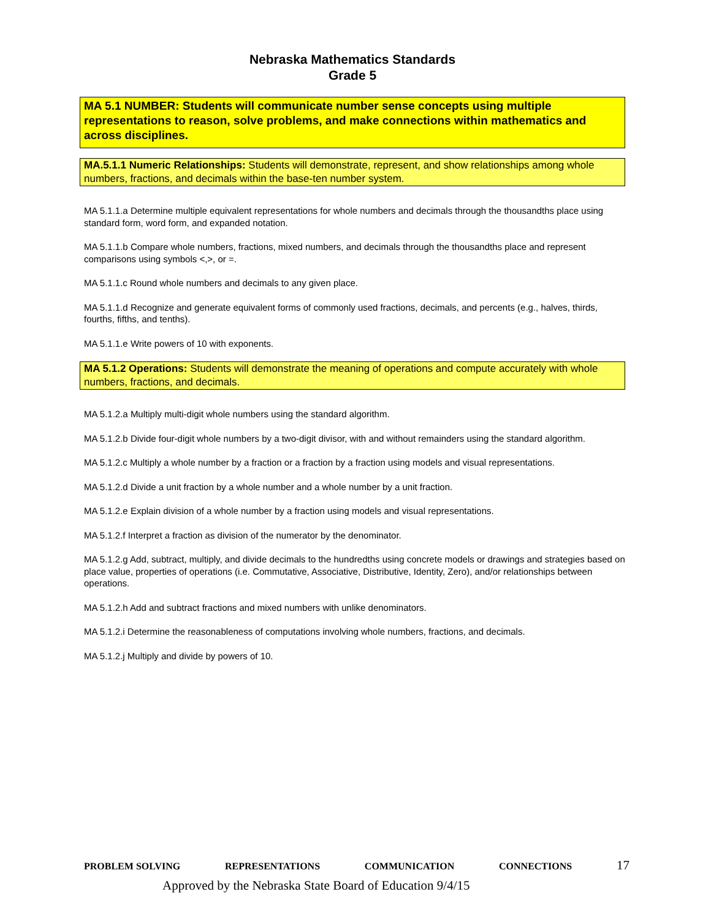Nebraska Mathematics Standards
Grade 5
MA 5.1 NUMBER: Students will communicate number sense concepts using multiple representations to reason, solve problems, and make connections within mathematics and across disciplines.
MA.5.1.1 Numeric Relationships: Students will demonstrate, represent, and show relationships among whole numbers, fractions, and decimals within the base-ten number system.
MA 5.1.1.a Determine multiple equivalent representations for whole numbers and decimals through the thousandths place using standard form, word form, and expanded notation.
MA 5.1.1.b Compare whole numbers, fractions, mixed numbers, and decimals through the thousandths place and represent comparisons using symbols <,>, or =.
MA 5.1.1.c Round whole numbers and decimals to any given place.
MA 5.1.1.d Recognize and generate equivalent forms of commonly used fractions, decimals, and percents (e.g., halves, thirds, fourths, fifths, and tenths).
MA 5.1.1.e Write powers of 10 with exponents.
MA 5.1.2 Operations: Students will demonstrate the meaning of operations and compute accurately with whole numbers, fractions, and decimals.
MA 5.1.2.a Multiply multi-digit whole numbers using the standard algorithm.
MA 5.1.2.b Divide four-digit whole numbers by a two-digit divisor, with and without remainders using the standard algorithm.
MA 5.1.2.c Multiply a whole number by a fraction or a fraction by a fraction using models and visual representations.
MA 5.1.2.d Divide a unit fraction by a whole number and a whole number by a unit fraction.
MA 5.1.2.e Explain division of a whole number by a fraction using models and visual representations.
MA 5.1.2.f Interpret a fraction as division of the numerator by the denominator.
MA 5.1.2.g Add, subtract, multiply, and divide decimals to the hundredths using concrete models or drawings and strategies based on place value, properties of operations (i.e. Commutative, Associative, Distributive, Identity, Zero), and/or relationships between operations.
MA 5.1.2.h Add and subtract fractions and mixed numbers with unlike denominators.
MA 5.1.2.i Determine the reasonableness of computations involving whole numbers, fractions, and decimals.
MA 5.1.2.j Multiply and divide by powers of 10.
PROBLEM SOLVING REPRESENTATIONS COMMUNICATION CONNECTIONS 17
Approved by the Nebraska State Board of Education 9/4/15